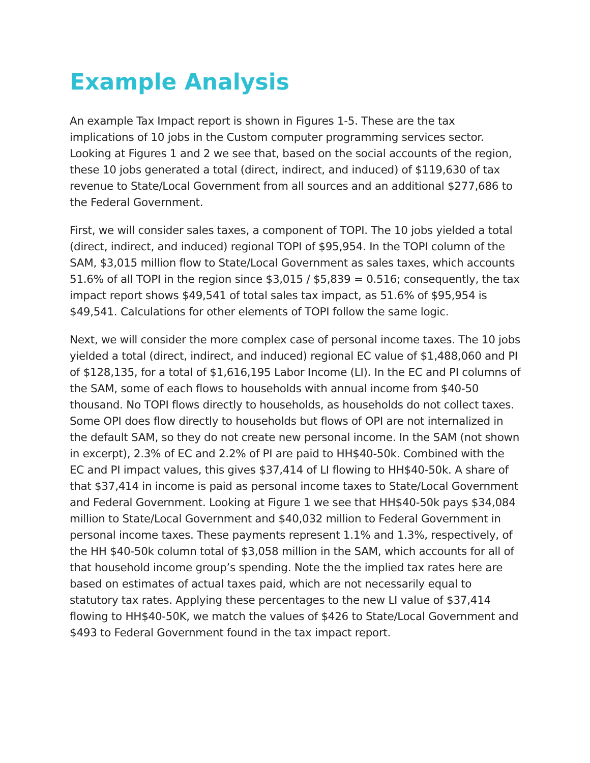Example Analysis
An example Tax Impact report is shown in Figures 1-5. These are the tax implications of 10 jobs in the Custom computer programming services sector. Looking at Figures 1 and 2 we see that, based on the social accounts of the region, these 10 jobs generated a total (direct, indirect, and induced) of $119,630 of tax revenue to State/Local Government from all sources and an additional $277,686 to the Federal Government.
First, we will consider sales taxes, a component of TOPI. The 10 jobs yielded a total (direct, indirect, and induced) regional TOPI of $95,954. In the TOPI column of the SAM, $3,015 million flow to State/Local Government as sales taxes, which accounts 51.6% of all TOPI in the region since $3,015 / $5,839 = 0.516; consequently, the tax impact report shows $49,541 of total sales tax impact, as 51.6% of $95,954 is $49,541. Calculations for other elements of TOPI follow the same logic.
Next, we will consider the more complex case of personal income taxes. The 10 jobs yielded a total (direct, indirect, and induced) regional EC value of $1,488,060 and PI of $128,135, for a total of $1,616,195 Labor Income (LI). In the EC and PI columns of the SAM, some of each flows to households with annual income from $40-50 thousand. No TOPI flows directly to households, as households do not collect taxes. Some OPI does flow directly to households but flows of OPI are not internalized in the default SAM, so they do not create new personal income. In the SAM (not shown in excerpt), 2.3% of EC and 2.2% of PI are paid to HH$40-50k. Combined with the EC and PI impact values, this gives $37,414 of LI flowing to HH$40-50k. A share of that $37,414 in income is paid as personal income taxes to State/Local Government and Federal Government. Looking at Figure 1 we see that HH$40-50k pays $34,084 million to State/Local Government and $40,032 million to Federal Government in personal income taxes. These payments represent 1.1% and 1.3%, respectively, of the HH $40-50k column total of $3,058 million in the SAM, which accounts for all of that household income group’s spending. Note the the implied tax rates here are based on estimates of actual taxes paid, which are not necessarily equal to statutory tax rates. Applying these percentages to the new LI value of $37,414 flowing to HH$40-50K, we match the values of $426 to State/Local Government and $493 to Federal Government found in the tax impact report.